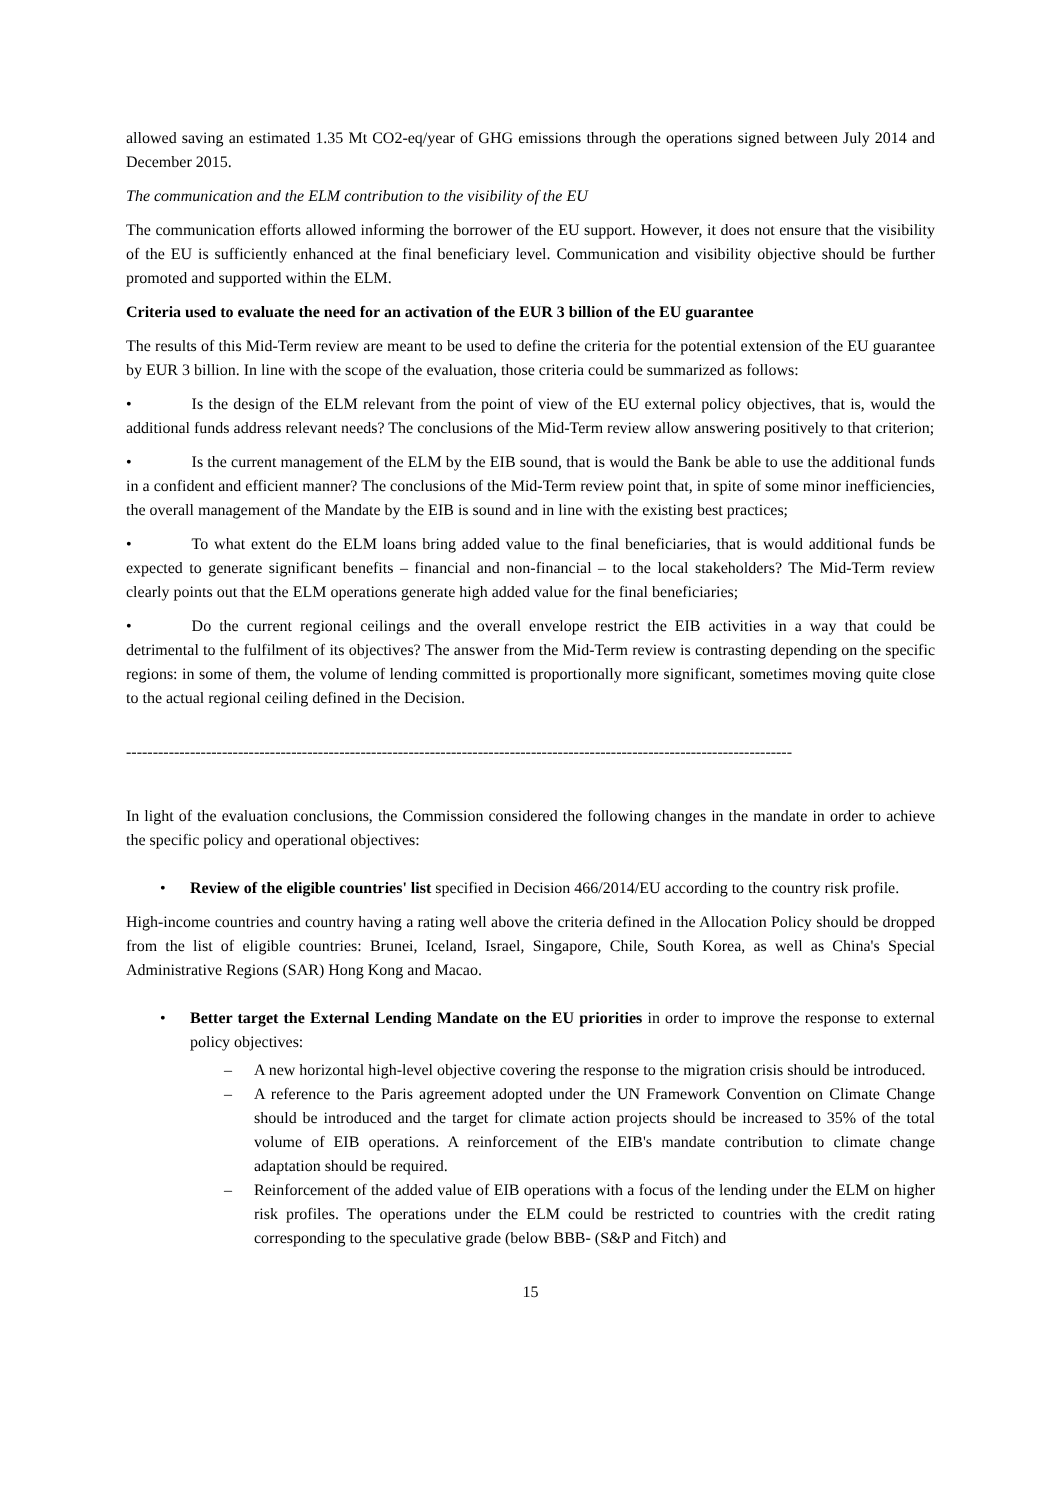allowed saving an estimated 1.35 Mt CO2-eq/year of GHG emissions through the operations signed between July 2014 and December 2015.
The communication and the ELM contribution to the visibility of the EU
The communication efforts allowed informing the borrower of the EU support. However, it does not ensure that the visibility of the EU is sufficiently enhanced at the final beneficiary level. Communication and visibility objective should be further promoted and supported within the ELM.
Criteria used to evaluate the need for an activation of the EUR 3 billion of the EU guarantee
The results of this Mid-Term review are meant to be used to define the criteria for the potential extension of the EU guarantee by EUR 3 billion. In line with the scope of the evaluation, those criteria could be summarized as follows:
• Is the design of the ELM relevant from the point of view of the EU external policy objectives, that is, would the additional funds address relevant needs? The conclusions of the Mid-Term review allow answering positively to that criterion;
• Is the current management of the ELM by the EIB sound, that is would the Bank be able to use the additional funds in a confident and efficient manner? The conclusions of the Mid-Term review point that, in spite of some minor inefficiencies, the overall management of the Mandate by the EIB is sound and in line with the existing best practices;
• To what extent do the ELM loans bring added value to the final beneficiaries, that is would additional funds be expected to generate significant benefits – financial and non-financial – to the local stakeholders? The Mid-Term review clearly points out that the ELM operations generate high added value for the final beneficiaries;
• Do the current regional ceilings and the overall envelope restrict the EIB activities in a way that could be detrimental to the fulfilment of its objectives? The answer from the Mid-Term review is contrasting depending on the specific regions: in some of them, the volume of lending committed is proportionally more significant, sometimes moving quite close to the actual regional ceiling defined in the Decision.
-----------------------------------------------------------------------------------------------------------------------------
In light of the evaluation conclusions, the Commission considered the following changes in the mandate in order to achieve the specific policy and operational objectives:
• Review of the eligible countries' list specified in Decision 466/2014/EU according to the country risk profile.
High-income countries and country having a rating well above the criteria defined in the Allocation Policy should be dropped from the list of eligible countries: Brunei, Iceland, Israel, Singapore, Chile, South Korea, as well as China's Special Administrative Regions (SAR) Hong Kong and Macao.
• Better target the External Lending Mandate on the EU priorities in order to improve the response to external policy objectives:
– A new horizontal high-level objective covering the response to the migration crisis should be introduced.
– A reference to the Paris agreement adopted under the UN Framework Convention on Climate Change should be introduced and the target for climate action projects should be increased to 35% of the total volume of EIB operations. A reinforcement of the EIB's mandate contribution to climate change adaptation should be required.
– Reinforcement of the added value of EIB operations with a focus of the lending under the ELM on higher risk profiles. The operations under the ELM could be restricted to countries with the credit rating corresponding to the speculative grade (below BBB- (S&P and Fitch) and
15